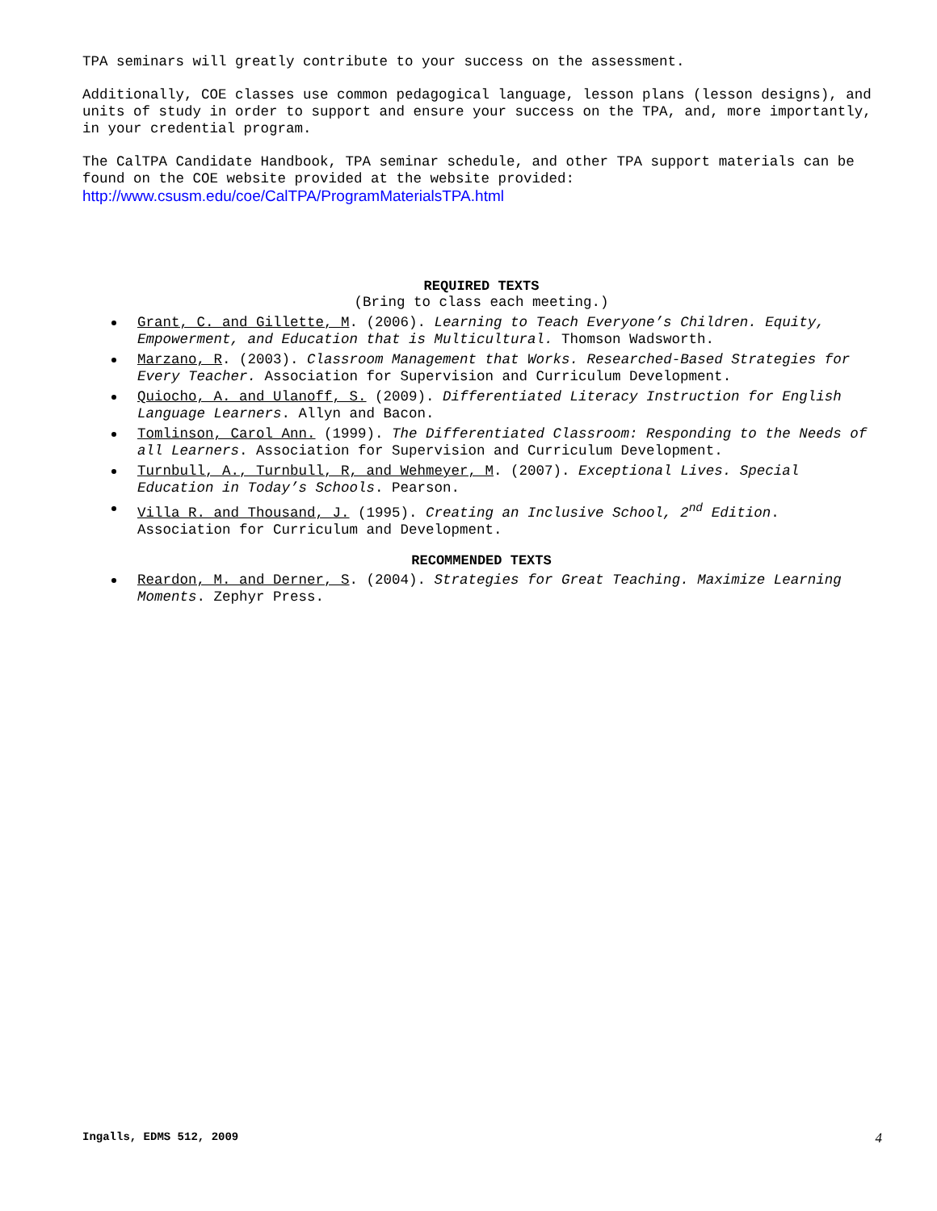TPA seminars will greatly contribute to your success on the assessment.
Additionally, COE classes use common pedagogical language, lesson plans (lesson designs), and units of study in order to support and ensure your success on the TPA, and, more importantly, in your credential program.
The CalTPA Candidate Handbook, TPA seminar schedule, and other TPA support materials can be found on the COE website provided at the website provided: http://www.csusm.edu/coe/CalTPA/ProgramMaterialsTPA.html
REQUIRED TEXTS
(Bring to class each meeting.)
Grant, C. and Gillette, M. (2006). Learning to Teach Everyone’s Children. Equity, Empowerment, and Education that is Multicultural. Thomson Wadsworth.
Marzano, R. (2003). Classroom Management that Works. Researched-Based Strategies for Every Teacher. Association for Supervision and Curriculum Development.
Quiocho, A. and Ulanoff, S. (2009). Differentiated Literacy Instruction for English Language Learners. Allyn and Bacon.
Tomlinson, Carol Ann. (1999). The Differentiated Classroom: Responding to the Needs of all Learners. Association for Supervision and Curriculum Development.
Turnbull, A., Turnbull, R, and Wehmeyer, M. (2007). Exceptional Lives. Special Education in Today’s Schools. Pearson.
Villa R. and Thousand, J. (1995). Creating an Inclusive School, 2<sup>nd</sup> Edition. Association for Curriculum and Development.
RECOMMENDED TEXTS
Reardon, M. and Derner, S. (2004). Strategies for Great Teaching. Maximize Learning Moments. Zephyr Press.
Ingalls, EDMS 512, 2009 4